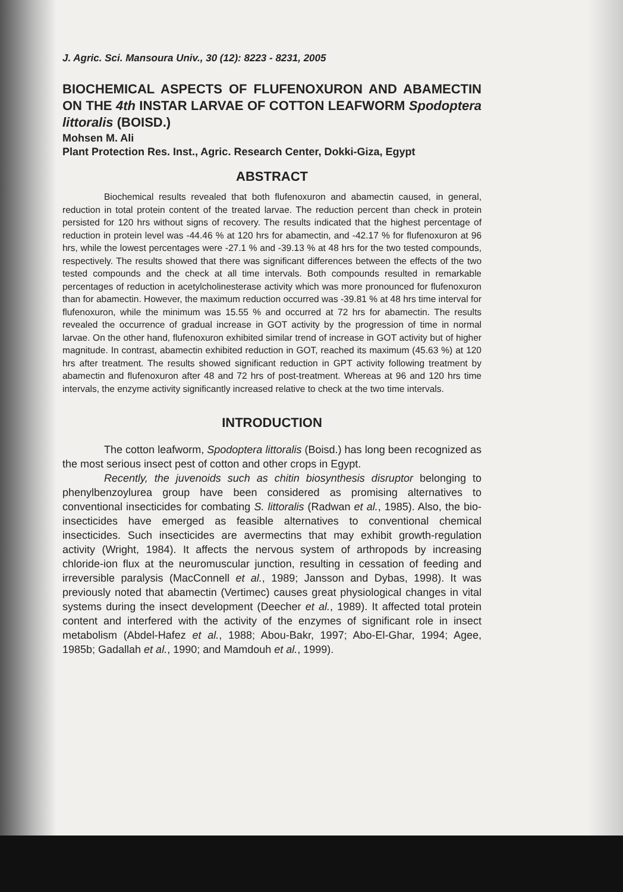J. Agric. Sci. Mansoura Univ., 30 (12): 8223 - 8231, 2005
BIOCHEMICAL ASPECTS OF FLUFENOXURON AND ABAMECTIN ON THE 4th INSTAR LARVAE OF COTTON LEAFWORM Spodoptera littoralis (BOISD.)
Mohsen M. Ali
Plant Protection Res. Inst., Agric. Research Center, Dokki-Giza, Egypt
ABSTRACT
Biochemical results revealed that both flufenoxuron and abamectin caused, in general, reduction in total protein content of the treated larvae. The reduction percent than check in protein persisted for 120 hrs without signs of recovery. The results indicated that the highest percentage of reduction in protein level was -44.46 % at 120 hrs for abamectin, and -42.17 % for flufenoxuron at 96 hrs, while the lowest percentages were -27.1 % and -39.13 % at 48 hrs for the two tested compounds, respectively. The results showed that there was significant differences between the effects of the two tested compounds and the check at all time intervals. Both compounds resulted in remarkable percentages of reduction in acetylcholinesterase activity which was more pronounced for flufenoxuron than for abamectin. However, the maximum reduction occurred was -39.81 % at 48 hrs time interval for flufenoxuron, while the minimum was 15.55 % and occurred at 72 hrs for abamectin. The results revealed the occurrence of gradual increase in GOT activity by the progression of time in normal larvae. On the other hand, flufenoxuron exhibited similar trend of increase in GOT activity but of higher magnitude. In contrast, abamectin exhibited reduction in GOT, reached its maximum (45.63 %) at 120 hrs after treatment. The results showed significant reduction in GPT activity following treatment by abamectin and flufenoxuron after 48 and 72 hrs of post-treatment. Whereas at 96 and 120 hrs time intervals, the enzyme activity significantly increased relative to check at the two time intervals.
INTRODUCTION
The cotton leafworm, Spodoptera littoralis (Boisd.) has long been recognized as the most serious insect pest of cotton and other crops in Egypt.
Recently, the juvenoids such as chitin biosynthesis disruptor belonging to phenylbenzoylurea group have been considered as promising alternatives to conventional insecticides for combating S. littoralis (Radwan et al., 1985). Also, the bio-insecticides have emerged as feasible alternatives to conventional chemical insecticides. Such insecticides are avermectins that may exhibit growth-regulation activity (Wright, 1984). It affects the nervous system of arthropods by increasing chloride-ion flux at the neuromuscular junction, resulting in cessation of feeding and irreversible paralysis (MacConnell et al., 1989; Jansson and Dybas, 1998). It was previously noted that abamectin (Vertimec) causes great physiological changes in vital systems during the insect development (Deecher et al., 1989). It affected total protein content and interfered with the activity of the enzymes of significant role in insect metabolism (Abdel-Hafez et al., 1988; Abou-Bakr, 1997; Abo-El-Ghar, 1994; Agee, 1985b; Gadallah et al., 1990; and Mamdouh et al., 1999).